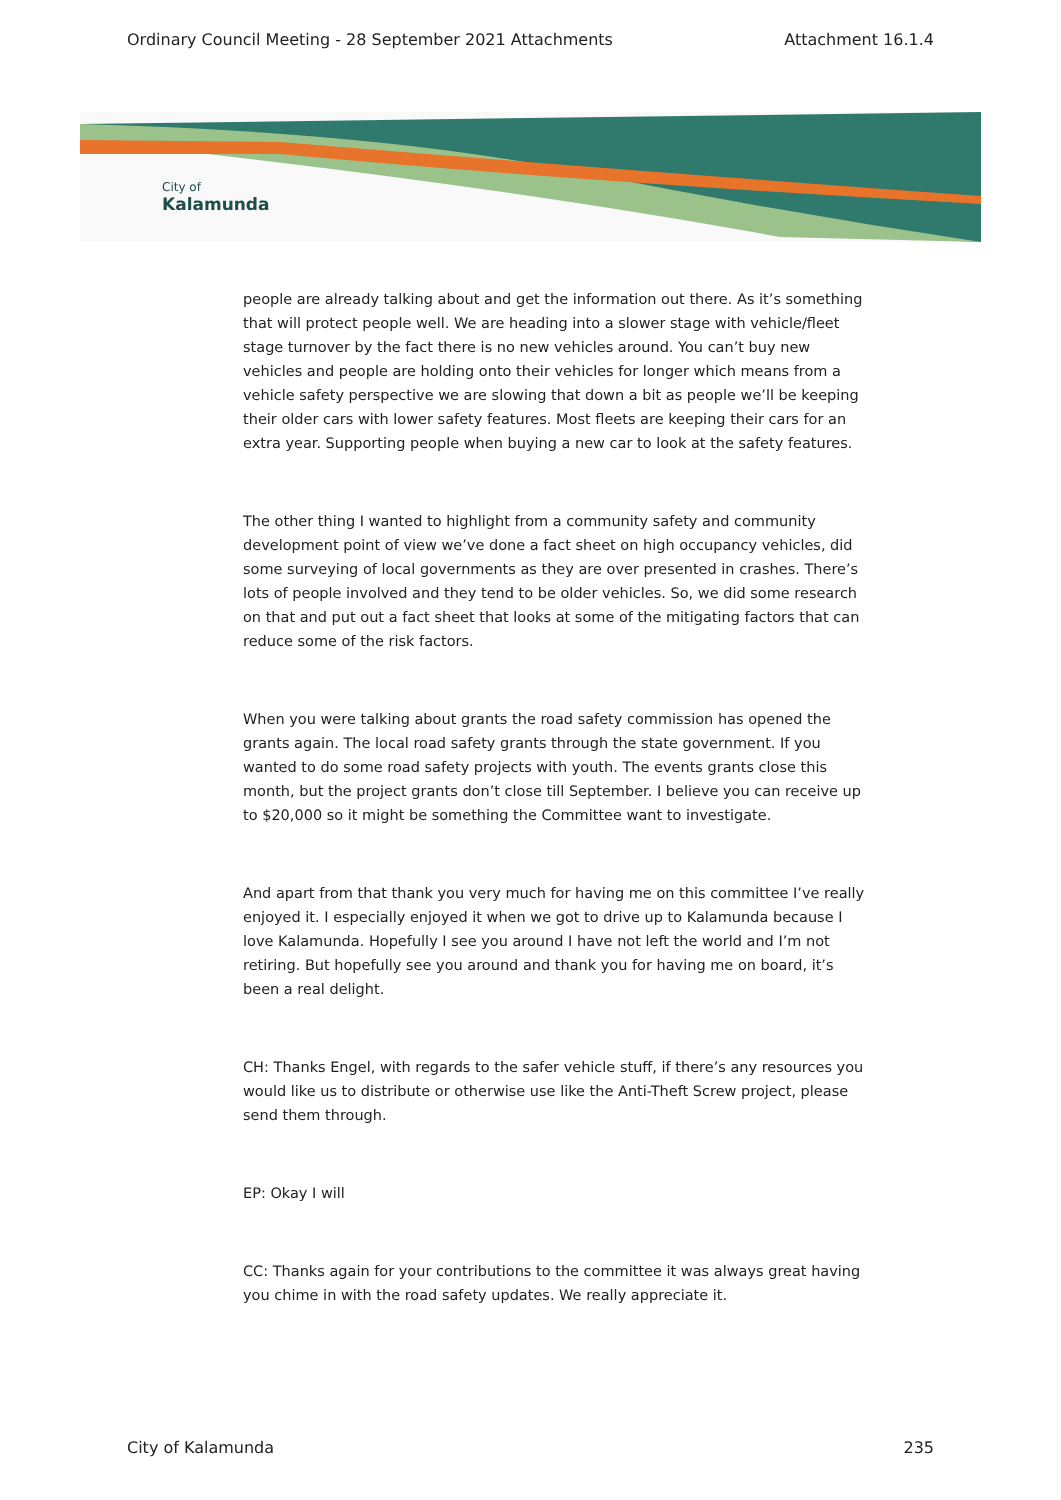Ordinary Council Meeting - 28 September 2021 Attachments Attachment 16.1.4
City of
Kalamunda
people are already talking about and get the information out there. As it’s something that will protect people well. We are heading into a slower stage with vehicle/fleet stage turnover by the fact there is no new vehicles around. You can’t buy new vehicles and people are holding onto their vehicles for longer which means from a vehicle safety perspective we are slowing that down a bit as people we’ll be keeping their older cars with lower safety features. Most fleets are keeping their cars for an extra year. Supporting people when buying a new car to look at the safety features.
The other thing I wanted to highlight from a community safety and community development point of view we’ve done a fact sheet on high occupancy vehicles, did some surveying of local governments as they are over presented in crashes. There’s lots of people involved and they tend to be older vehicles. So, we did some research on that and put out a fact sheet that looks at some of the mitigating factors that can reduce some of the risk factors.
When you were talking about grants the road safety commission has opened the grants again. The local road safety grants through the state government. If you wanted to do some road safety projects with youth. The events grants close this month, but the project grants don’t close till September. I believe you can receive up to $20,000 so it might be something the Committee want to investigate.
And apart from that thank you very much for having me on this committee I’ve really enjoyed it. I especially enjoyed it when we got to drive up to Kalamunda because I love Kalamunda. Hopefully I see you around I have not left the world and I’m not retiring. But hopefully see you around and thank you for having me on board, it’s been a real delight.
CH: Thanks Engel, with regards to the safer vehicle stuff, if there’s any resources you would like us to distribute or otherwise use like the Anti-Theft Screw project, please send them through.
EP: Okay I will
CC: Thanks again for your contributions to the committee it was always great having you chime in with the road safety updates. We really appreciate it.
City of Kalamunda 235